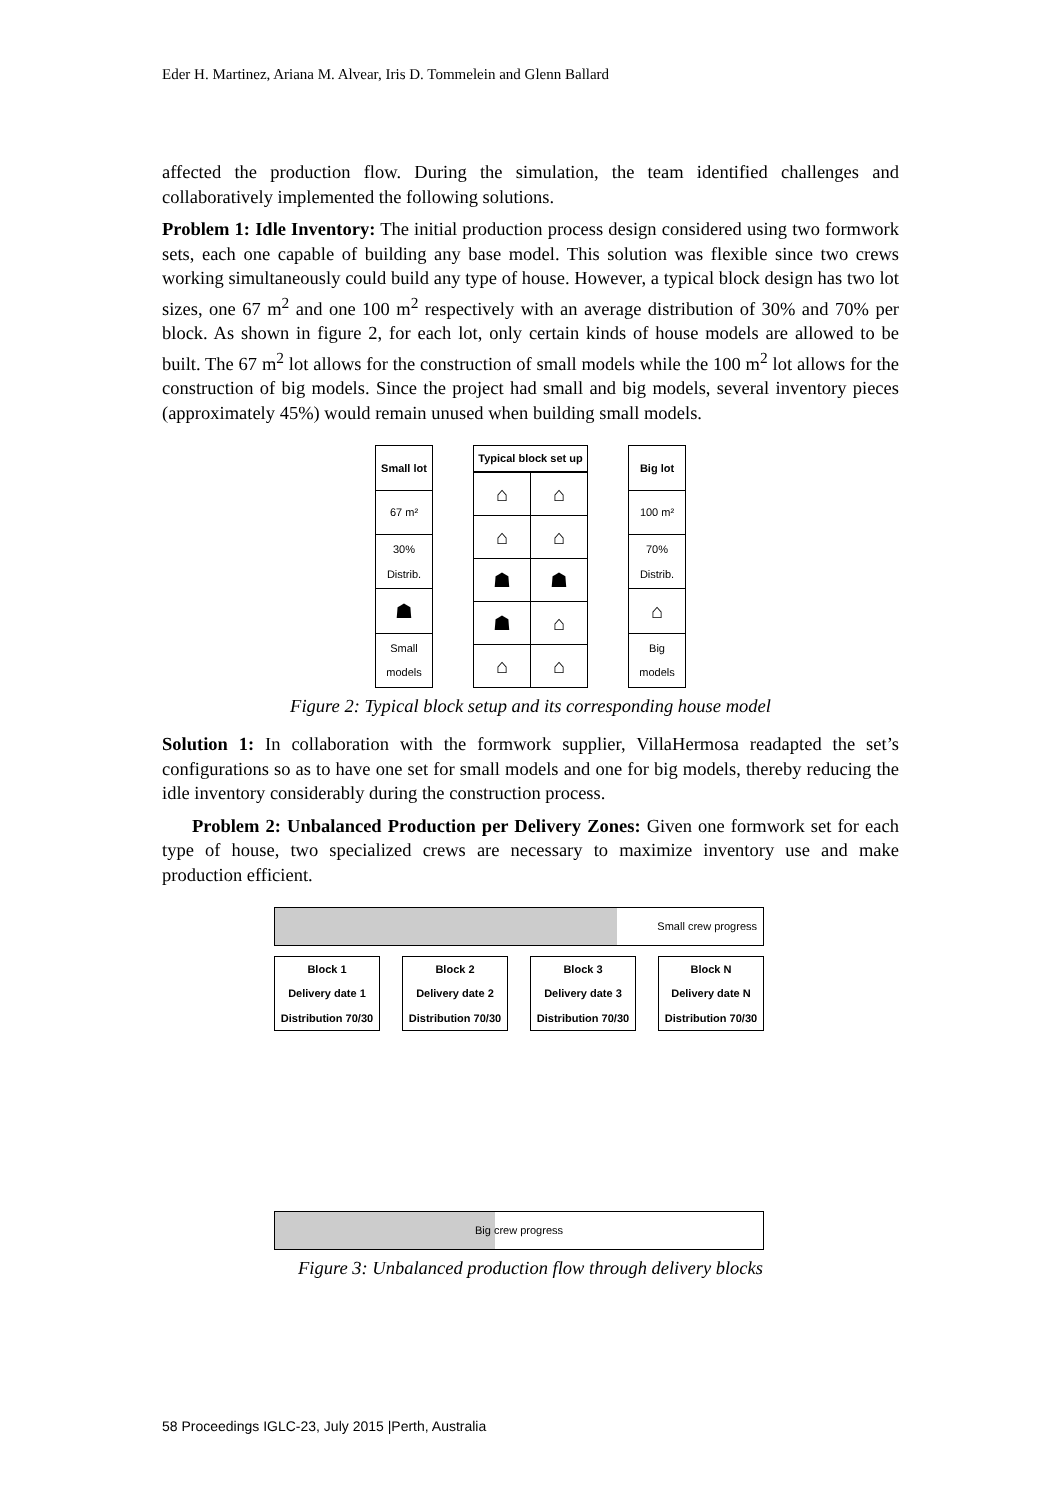Eder H. Martinez, Ariana M. Alvear, Iris D. Tommelein and Glenn Ballard
affected the production flow. During the simulation, the team identified challenges and collaboratively implemented the following solutions.
Problem 1: Idle Inventory: The initial production process design considered using two formwork sets, each one capable of building any base model. This solution was flexible since two crews working simultaneously could build any type of house. However, a typical block design has two lot sizes, one 67 m<sup>2</sup> and one 100 m<sup>2</sup> respectively with an average distribution of 30% and 70% per block. As shown in figure 2, for each lot, only certain kinds of house models are allowed to be built. The 67 m<sup>2</sup> lot allows for the construction of small models while the 100 m<sup>2</sup> lot allows for the construction of big models. Since the project had small and big models, several inventory pieces (approximately 45%) would remain unused when building small models.
| Small lot |
| 67 m² |
| 30% Distrib. |
| ☗ |
| Small models |
Typical block set up
| ⌂ | ⌂ |
| ⌂ | ⌂ |
| ☗ | ☗ |
| ☗ | ⌂ |
| ⌂ | ⌂ |
| Big lot |
| 100 m² |
| 70% Distrib. |
| ⌂ |
| Big models |
Figure 2: Typical block setup and its corresponding house model
Solution 1: In collaboration with the formwork supplier, VillaHermosa readapted the set’s configurations so as to have one set for small models and one for big models, thereby reducing the idle inventory considerably during the construction process.
Problem 2: Unbalanced Production per Delivery Zones: Given one formwork set for each type of house, two specialized crews are necessary to maximize inventory use and make production efficient.
Small crew progress
Block 1
Delivery date 1
Distribution 70/30
Block 2
Delivery date 2
Distribution 70/30
Block 3
Delivery date 3
Distribution 70/30
Block N
Delivery date N
Distribution 70/30
Big crew progress
Figure 3: Unbalanced production flow through delivery blocks
58 Proceedings IGLC-23, July 2015 |Perth, Australia